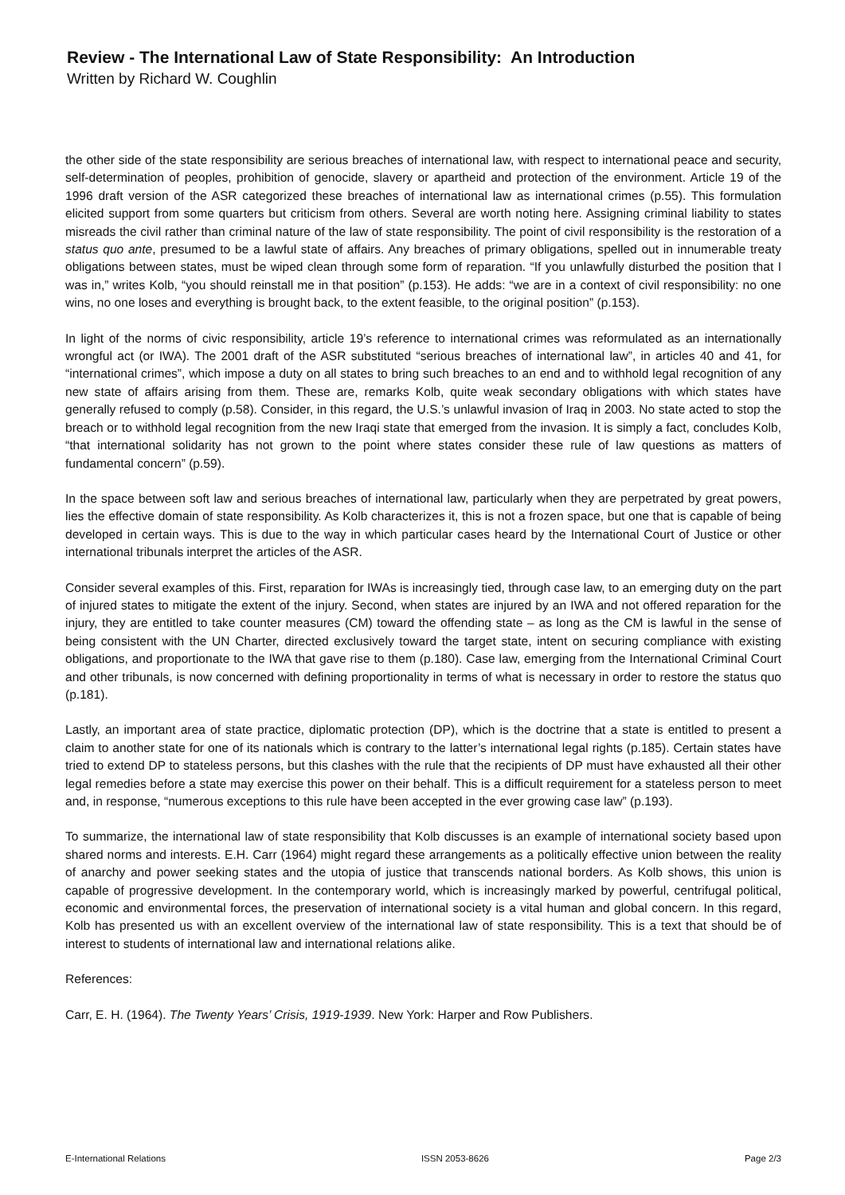Review - The International Law of State Responsibility: An Introduction
Written by Richard W. Coughlin
the other side of the state responsibility are serious breaches of international law, with respect to international peace and security, self-determination of peoples, prohibition of genocide, slavery or apartheid and protection of the environment. Article 19 of the 1996 draft version of the ASR categorized these breaches of international law as international crimes (p.55). This formulation elicited support from some quarters but criticism from others. Several are worth noting here. Assigning criminal liability to states misreads the civil rather than criminal nature of the law of state responsibility. The point of civil responsibility is the restoration of a status quo ante, presumed to be a lawful state of affairs. Any breaches of primary obligations, spelled out in innumerable treaty obligations between states, must be wiped clean through some form of reparation. “If you unlawfully disturbed the position that I was in,” writes Kolb, “you should reinstall me in that position” (p.153). He adds: “we are in a context of civil responsibility: no one wins, no one loses and everything is brought back, to the extent feasible, to the original position” (p.153).
In light of the norms of civic responsibility, article 19’s reference to international crimes was reformulated as an internationally wrongful act (or IWA). The 2001 draft of the ASR substituted “serious breaches of international law”, in articles 40 and 41, for “international crimes”, which impose a duty on all states to bring such breaches to an end and to withhold legal recognition of any new state of affairs arising from them. These are, remarks Kolb, quite weak secondary obligations with which states have generally refused to comply (p.58). Consider, in this regard, the U.S.’s unlawful invasion of Iraq in 2003. No state acted to stop the breach or to withhold legal recognition from the new Iraqi state that emerged from the invasion. It is simply a fact, concludes Kolb, “that international solidarity has not grown to the point where states consider these rule of law questions as matters of fundamental concern” (p.59).
In the space between soft law and serious breaches of international law, particularly when they are perpetrated by great powers, lies the effective domain of state responsibility. As Kolb characterizes it, this is not a frozen space, but one that is capable of being developed in certain ways. This is due to the way in which particular cases heard by the International Court of Justice or other international tribunals interpret the articles of the ASR.
Consider several examples of this. First, reparation for IWAs is increasingly tied, through case law, to an emerging duty on the part of injured states to mitigate the extent of the injury. Second, when states are injured by an IWA and not offered reparation for the injury, they are entitled to take counter measures (CM) toward the offending state – as long as the CM is lawful in the sense of being consistent with the UN Charter, directed exclusively toward the target state, intent on securing compliance with existing obligations, and proportionate to the IWA that gave rise to them (p.180). Case law, emerging from the International Criminal Court and other tribunals, is now concerned with defining proportionality in terms of what is necessary in order to restore the status quo (p.181).
Lastly, an important area of state practice, diplomatic protection (DP), which is the doctrine that a state is entitled to present a claim to another state for one of its nationals which is contrary to the latter’s international legal rights (p.185). Certain states have tried to extend DP to stateless persons, but this clashes with the rule that the recipients of DP must have exhausted all their other legal remedies before a state may exercise this power on their behalf. This is a difficult requirement for a stateless person to meet and, in response, “numerous exceptions to this rule have been accepted in the ever growing case law” (p.193).
To summarize, the international law of state responsibility that Kolb discusses is an example of international society based upon shared norms and interests. E.H. Carr (1964) might regard these arrangements as a politically effective union between the reality of anarchy and power seeking states and the utopia of justice that transcends national borders. As Kolb shows, this union is capable of progressive development. In the contemporary world, which is increasingly marked by powerful, centrifugal political, economic and environmental forces, the preservation of international society is a vital human and global concern. In this regard, Kolb has presented us with an excellent overview of the international law of state responsibility. This is a text that should be of interest to students of international law and international relations alike.
References:
Carr, E. H. (1964). The Twenty Years’ Crisis, 1919-1939. New York: Harper and Row Publishers.
E-International Relations ISSN 2053-8626 Page 2/3